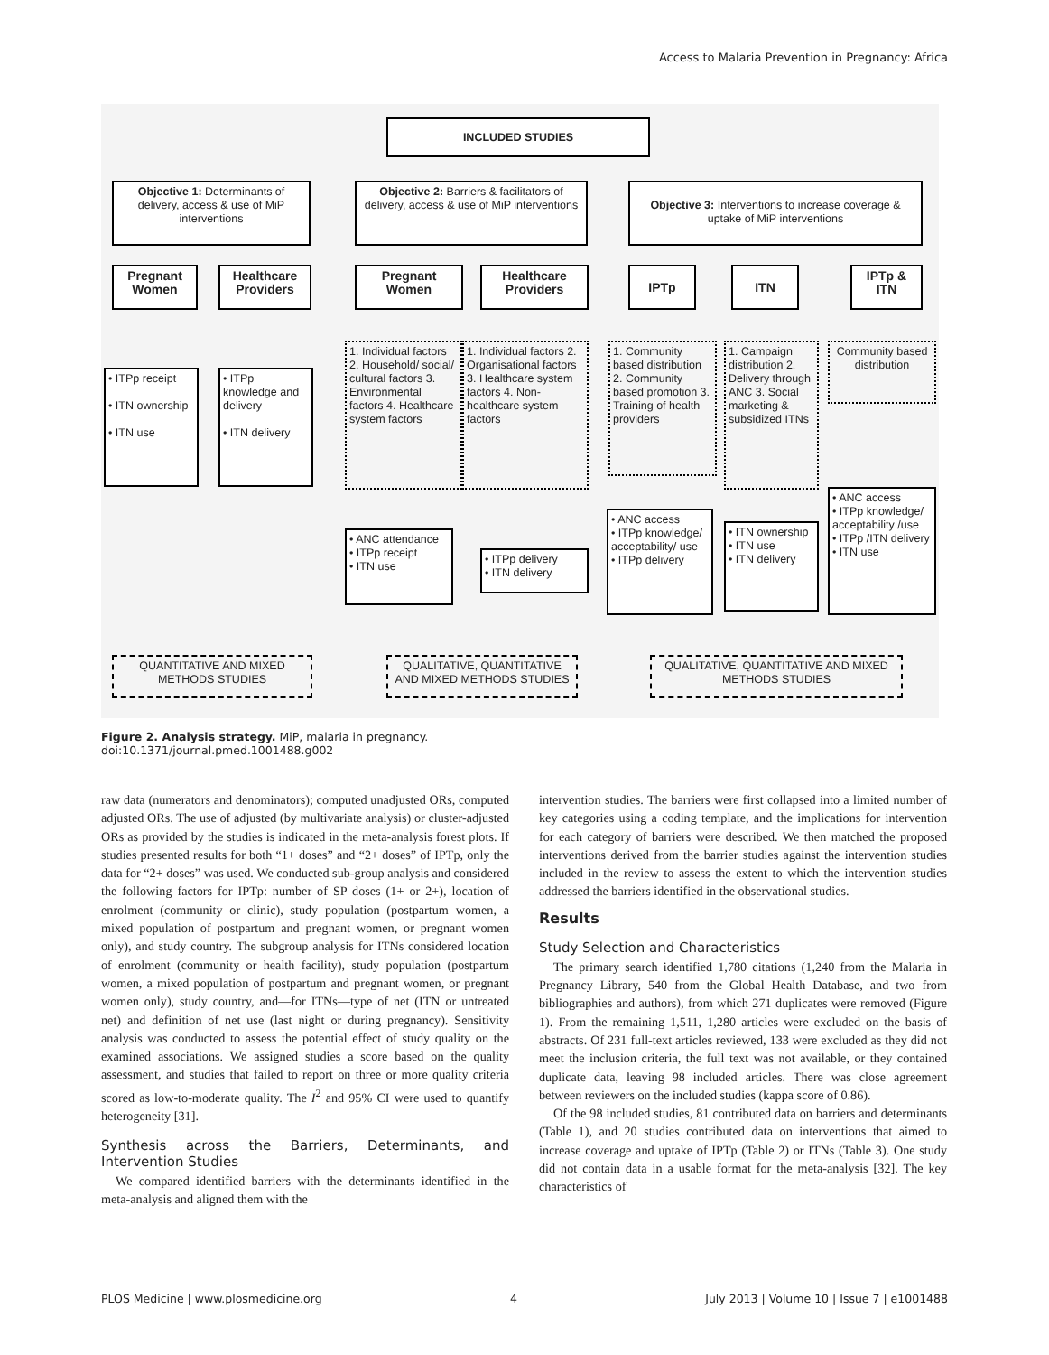Access to Malaria Prevention in Pregnancy: Africa
INCLUDED STUDIES
Objective 1: Determinants of delivery, access & use of MiP interventions
Objective 2: Barriers & facilitators of delivery, access & use of MiP interventions
Objective 3: Interventions to increase coverage & uptake of MiP interventions
Pregnant Women
Healthcare Providers
Pregnant Women
Healthcare Providers
IPTp ITN
IPTp & ITN
• ITPp receipt
• ITN ownership
• ITN use
• ITPp knowledge and delivery
• ITN delivery
1. Individual factors 2. Household/ social/ cultural factors 3. Environmental factors 4. Healthcare system factors
1. Individual factors 2. Organisational factors 3. Healthcare system factors 4. Non-healthcare system factors
1. Community based distribution 2. Community based promotion 3. Training of health providers
1. Campaign distribution 2. Delivery through ANC 3. Social marketing & subsidized ITNs
Community based distribution
• ANC attendance
• ITPp receipt
• ITN use
• ITPp delivery
• ITN delivery
• ANC access
• ITPp knowledge/ acceptability/ use
• ITPp delivery
• ITN ownership
• ITN use
• ITN delivery
• ANC access
• ITPp knowledge/ acceptability /use
• ITPp /ITN delivery
• ITN use
QUANTITATIVE AND MIXED METHODS STUDIES
QUALITATIVE, QUANTITATIVE AND MIXED METHODS STUDIES
QUALITATIVE, QUANTITATIVE AND MIXED METHODS STUDIES
Figure 2. Analysis strategy. MiP, malaria in pregnancy.
doi:10.1371/journal.pmed.1001488.g002
raw data (numerators and denominators); computed unadjusted ORs, computed adjusted ORs. The use of adjusted (by multivariate analysis) or cluster-adjusted ORs as provided by the studies is indicated in the meta-analysis forest plots. If studies presented results for both “1+ doses” and “2+ doses” of IPTp, only the data for “2+ doses” was used. We conducted sub-group analysis and considered the following factors for IPTp: number of SP doses (1+ or 2+), location of enrolment (community or clinic), study population (postpartum women, a mixed population of postpartum and pregnant women, or pregnant women only), and study country. The subgroup analysis for ITNs considered location of enrolment (community or health facility), study population (postpartum women, a mixed population of postpartum and pregnant women, or pregnant women only), study country, and—for ITNs—type of net (ITN or untreated net) and definition of net use (last night or during pregnancy). Sensitivity analysis was conducted to assess the potential effect of study quality on the examined associations. We assigned studies a score based on the quality assessment, and studies that failed to report on three or more quality criteria scored as low-to-moderate quality. The I<sup>2</sup> and 95% CI were used to quantify heterogeneity [31].
Synthesis across the Barriers, Determinants, and Intervention Studies
We compared identified barriers with the determinants identified in the meta-analysis and aligned them with the
intervention studies. The barriers were first collapsed into a limited number of key categories using a coding template, and the implications for intervention for each category of barriers were described. We then matched the proposed interventions derived from the barrier studies against the intervention studies included in the review to assess the extent to which the intervention studies addressed the barriers identified in the observational studies.
Results
Study Selection and Characteristics
The primary search identified 1,780 citations (1,240 from the Malaria in Pregnancy Library, 540 from the Global Health Database, and two from bibliographies and authors), from which 271 duplicates were removed (Figure 1). From the remaining 1,511, 1,280 articles were excluded on the basis of abstracts. Of 231 full-text articles reviewed, 133 were excluded as they did not meet the inclusion criteria, the full text was not available, or they contained duplicate data, leaving 98 included articles. There was close agreement between reviewers on the included studies (kappa score of 0.86).
Of the 98 included studies, 81 contributed data on barriers and determinants (Table 1), and 20 studies contributed data on interventions that aimed to increase coverage and uptake of IPTp (Table 2) or ITNs (Table 3). One study did not contain data in a usable format for the meta-analysis [32]. The key characteristics of
PLOS Medicine | www.plosmedicine.org 4 July 2013 | Volume 10 | Issue 7 | e1001488